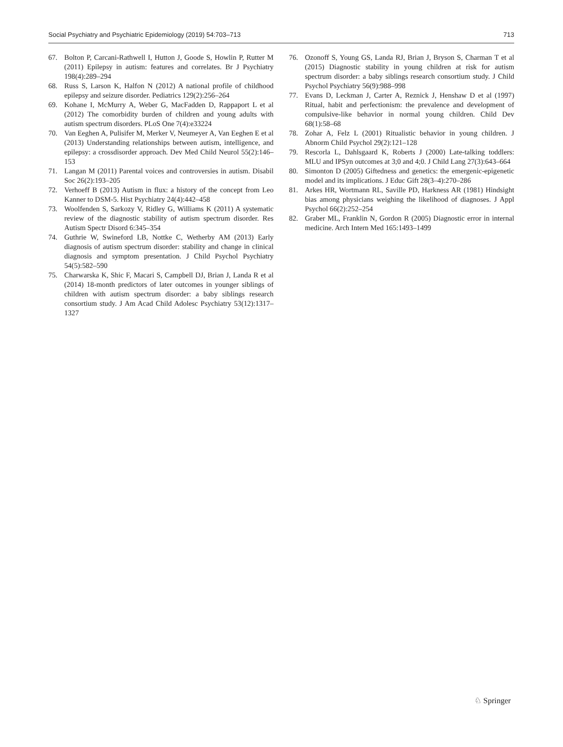Social Psychiatry and Psychiatric Epidemiology (2019) 54:703–713 713
67. Bolton P, Carcani-Rathwell I, Hutton J, Goode S, Howlin P, Rutter M (2011) Epilepsy in autism: features and correlates. Br J Psychiatry 198(4):289–294
68. Russ S, Larson K, Halfon N (2012) A national profile of childhood epilepsy and seizure disorder. Pediatrics 129(2):256–264
69. Kohane I, McMurry A, Weber G, MacFadden D, Rappaport L et al (2012) The comorbidity burden of children and young adults with autism spectrum disorders. PLoS One 7(4):e33224
70. Van Eeghen A, Pulisifer M, Merker V, Neumeyer A, Van Eeghen E et al (2013) Understanding relationships between autism, intelligence, and epilepsy: a crossdisorder approach. Dev Med Child Neurol 55(2):146–153
71. Langan M (2011) Parental voices and controversies in autism. Disabil Soc 26(2):193–205
72. Verhoeff B (2013) Autism in flux: a history of the concept from Leo Kanner to DSM-5. Hist Psychiatry 24(4):442–458
73. Woolfenden S, Sarkozy V, Ridley G, Williams K (2011) A systematic review of the diagnostic stability of autism spectrum disorder. Res Autism Spectr Disord 6:345–354
74. Guthrie W, Swineford LB, Nottke C, Wetherby AM (2013) Early diagnosis of autism spectrum disorder: stability and change in clinical diagnosis and symptom presentation. J Child Psychol Psychiatry 54(5):582–590
75. Charwarska K, Shic F, Macari S, Campbell DJ, Brian J, Landa R et al (2014) 18-month predictors of later outcomes in younger siblings of children with autism spectrum disorder: a baby siblings research consortium study. J Am Acad Child Adolesc Psychiatry 53(12):1317–1327
76. Ozonoff S, Young GS, Landa RJ, Brian J, Bryson S, Charman T et al (2015) Diagnostic stability in young children at risk for autism spectrum disorder: a baby siblings research consortium study. J Child Psychol Psychiatry 56(9):988–998
77. Evans D, Leckman J, Carter A, Reznick J, Henshaw D et al (1997) Ritual, habit and perfectionism: the prevalence and development of compulsive-like behavior in normal young children. Child Dev 68(1):58–68
78. Zohar A, Felz L (2001) Ritualistic behavior in young children. J Abnorm Child Psychol 29(2):121–128
79. Rescorla L, Dahlsgaard K, Roberts J (2000) Late-talking toddlers: MLU and IPSyn outcomes at 3;0 and 4;0. J Child Lang 27(3):643–664
80. Simonton D (2005) Giftedness and genetics: the emergenic-epigenetic model and its implications. J Educ Gift 28(3–4):270–286
81. Arkes HR, Wortmann RL, Saville PD, Harkness AR (1981) Hindsight bias among physicians weighing the likelihood of diagnoses. J Appl Psychol 66(2):252–254
82. Graber ML, Franklin N, Gordon R (2005) Diagnostic error in internal medicine. Arch Intern Med 165:1493–1499
♘ Springer